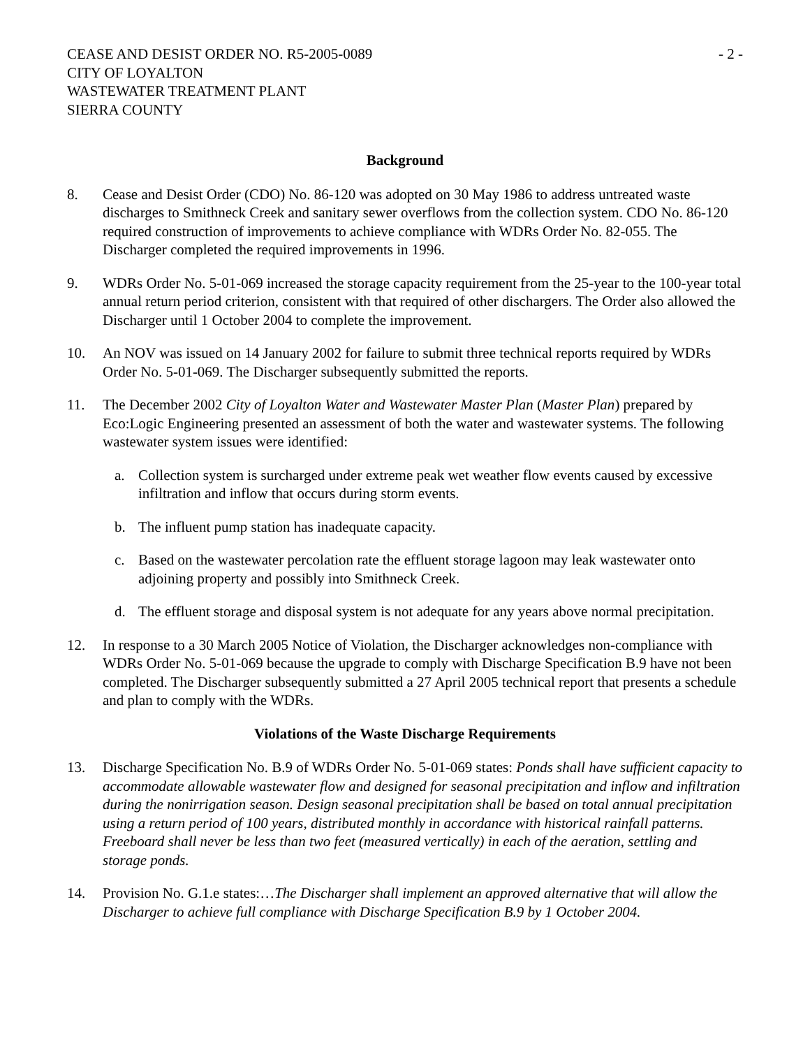CEASE AND DESIST ORDER NO. R5-2005-0089
CITY OF LOYALTON
WASTEWATER TREATMENT PLANT
SIERRA COUNTY
- 2 -
Background
8. Cease and Desist Order (CDO) No. 86-120 was adopted on 30 May 1986 to address untreated waste discharges to Smithneck Creek and sanitary sewer overflows from the collection system. CDO No. 86-120 required construction of improvements to achieve compliance with WDRs Order No. 82-055. The Discharger completed the required improvements in 1996.
9. WDRs Order No. 5-01-069 increased the storage capacity requirement from the 25-year to the 100-year total annual return period criterion, consistent with that required of other dischargers. The Order also allowed the Discharger until 1 October 2004 to complete the improvement.
10. An NOV was issued on 14 January 2002 for failure to submit three technical reports required by WDRs Order No. 5-01-069. The Discharger subsequently submitted the reports.
11. The December 2002 City of Loyalton Water and Wastewater Master Plan (Master Plan) prepared by Eco:Logic Engineering presented an assessment of both the water and wastewater systems. The following wastewater system issues were identified:
a. Collection system is surcharged under extreme peak wet weather flow events caused by excessive infiltration and inflow that occurs during storm events.
b. The influent pump station has inadequate capacity.
c. Based on the wastewater percolation rate the effluent storage lagoon may leak wastewater onto adjoining property and possibly into Smithneck Creek.
d. The effluent storage and disposal system is not adequate for any years above normal precipitation.
12. In response to a 30 March 2005 Notice of Violation, the Discharger acknowledges non-compliance with WDRs Order No. 5-01-069 because the upgrade to comply with Discharge Specification B.9 have not been completed. The Discharger subsequently submitted a 27 April 2005 technical report that presents a schedule and plan to comply with the WDRs.
Violations of the Waste Discharge Requirements
13. Discharge Specification No. B.9 of WDRs Order No. 5-01-069 states: Ponds shall have sufficient capacity to accommodate allowable wastewater flow and designed for seasonal precipitation and inflow and infiltration during the nonirrigation season. Design seasonal precipitation shall be based on total annual precipitation using a return period of 100 years, distributed monthly in accordance with historical rainfall patterns. Freeboard shall never be less than two feet (measured vertically) in each of the aeration, settling and storage ponds.
14. Provision No. G.1.e states:…The Discharger shall implement an approved alternative that will allow the Discharger to achieve full compliance with Discharge Specification B.9 by 1 October 2004.